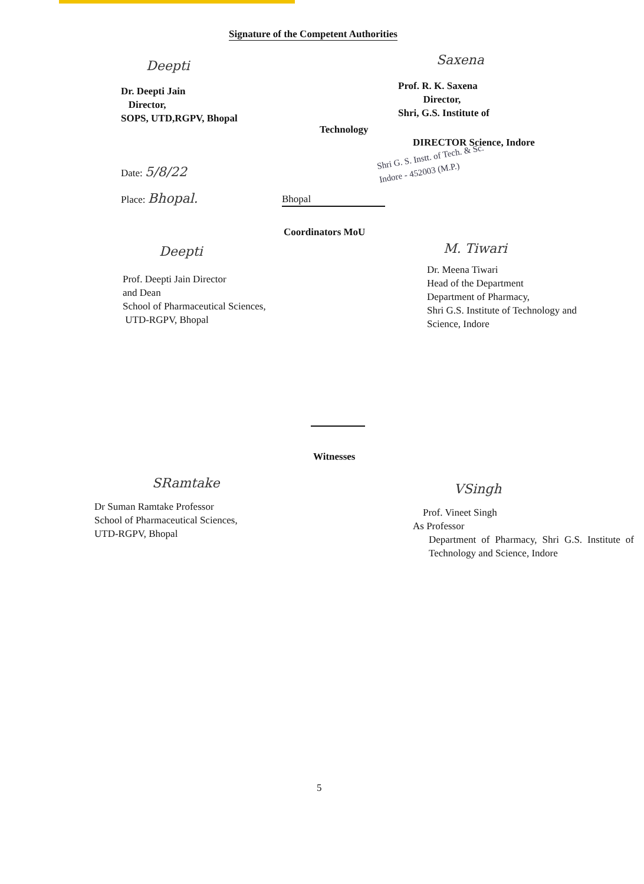Signature of the Competent Authorities
Deepti
Dr. Deepti Jain
Director,
SOPS, UTD,RGPV, Bhopal
Saxena
Prof. R. K. Saxena
Director,
Shri, G.S. Institute of
Technology
DIRECTOR Science, Indore
Shri G. S. Instt. of Tech. & Sc.
Indore - 452003 (M.P.)
Date: 5/8/22
Place: Bhopal. Bhopal
Coordinators MoU
Deepti
Prof. Deepti Jain Director
and Dean
School of Pharmaceutical Sciences,
UTD-RGPV, Bhopal
M. Tiwari
Dr. Meena Tiwari
Head of the Department
Department of Pharmacy,
Shri G.S. Institute of Technology and
Science, Indore
Witnesses
SRamtake
Dr Suman Ramtake Professor
School of Pharmaceutical Sciences,
UTD-RGPV, Bhopal
VSingh
Prof. Vineet Singh
As Professor
Department of Pharmacy, Shri G.S. Institute of Technology and Science, Indore
5